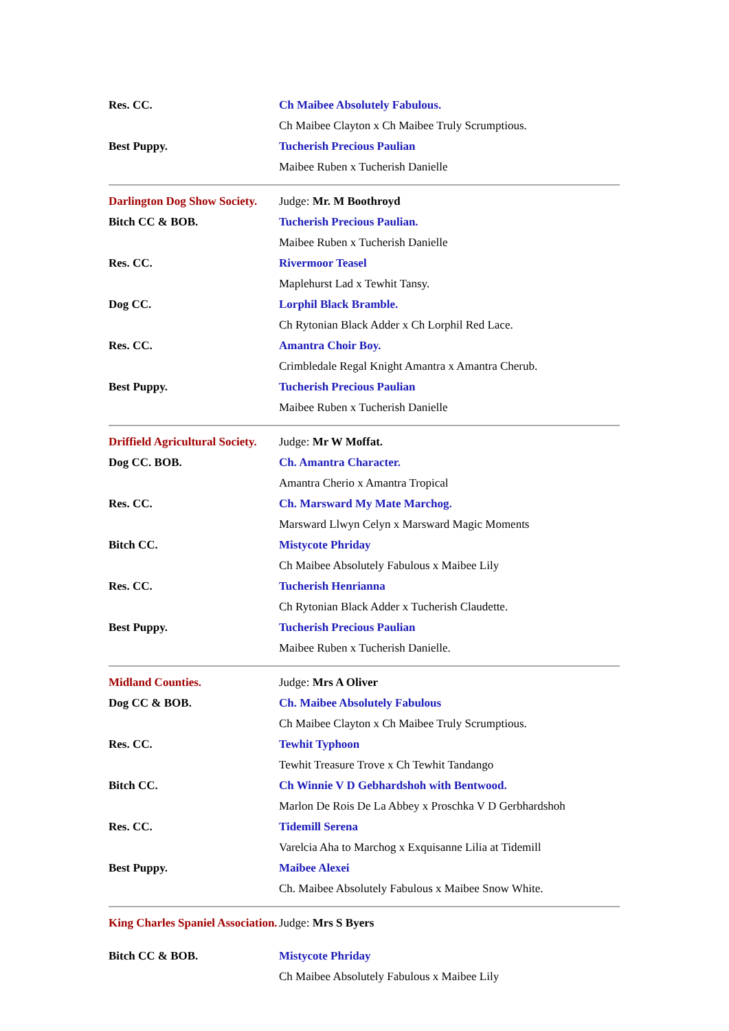| Res. CC. | Ch Maibee Absolutely Fabulous. |
| | Ch Maibee Clayton x Ch Maibee Truly Scrumptious. |
| Best Puppy. | Tucherish Precious Paulian |
| | Maibee Ruben x Tucherish Danielle |
| Darlington Dog Show Society. | Judge: Mr. M Boothroyd |
| Bitch CC & BOB. | Tucherish Precious Paulian. |
| | Maibee Ruben x Tucherish Danielle |
| Res. CC. | Rivermoor Teasel |
| | Maplehurst Lad x Tewhit Tansy. |
| Dog CC. | Lorphil Black Bramble. |
| | Ch Rytonian Black Adder x Ch Lorphil Red Lace. |
| Res. CC. | Amantra Choir Boy. |
| | Crimbledale Regal Knight Amantra x Amantra Cherub. |
| Best Puppy. | Tucherish Precious Paulian |
| | Maibee Ruben x Tucherish Danielle |
| Driffield Agricultural Society. | Judge: Mr W Moffat. |
| Dog CC. BOB. | Ch. Amantra Character. |
| | Amantra Cherio x Amantra Tropical |
| Res. CC. | Ch. Marsward My Mate Marchog. |
| | Marsward Llwyn Celyn x Marsward Magic Moments |
| Bitch CC. | Mistycote Phriday |
| | Ch Maibee Absolutely Fabulous x Maibee Lily |
| Res. CC. | Tucherish Henrianna |
| | Ch Rytonian Black Adder x Tucherish Claudette. |
| Best Puppy. | Tucherish Precious Paulian |
| | Maibee Ruben x Tucherish Danielle. |
| Midland Counties. | Judge: Mrs A Oliver |
| Dog CC & BOB. | Ch. Maibee Absolutely Fabulous |
| | Ch Maibee Clayton x Ch Maibee Truly Scrumptious. |
| Res. CC. | Tewhit Typhoon |
| | Tewhit Treasure Trove x Ch Tewhit Tandango |
| Bitch CC. | Ch Winnie V D Gebhardshoh with Bentwood. |
| | Marlon De Rois De La Abbey x Proschka V D Gerbhardshoh |
| Res. CC. | Tidemill Serena |
| | Varelcia Aha to Marchog x Exquisanne Lilia at Tidemill |
| Best Puppy. | Maibee Alexei |
| | Ch. Maibee Absolutely Fabulous x Maibee Snow White. |
| King Charles Spaniel Association. | Judge: Mrs S Byers |
| Bitch CC & BOB. | Mistycote Phriday |
| | Ch Maibee Absolutely Fabulous x Maibee Lily |